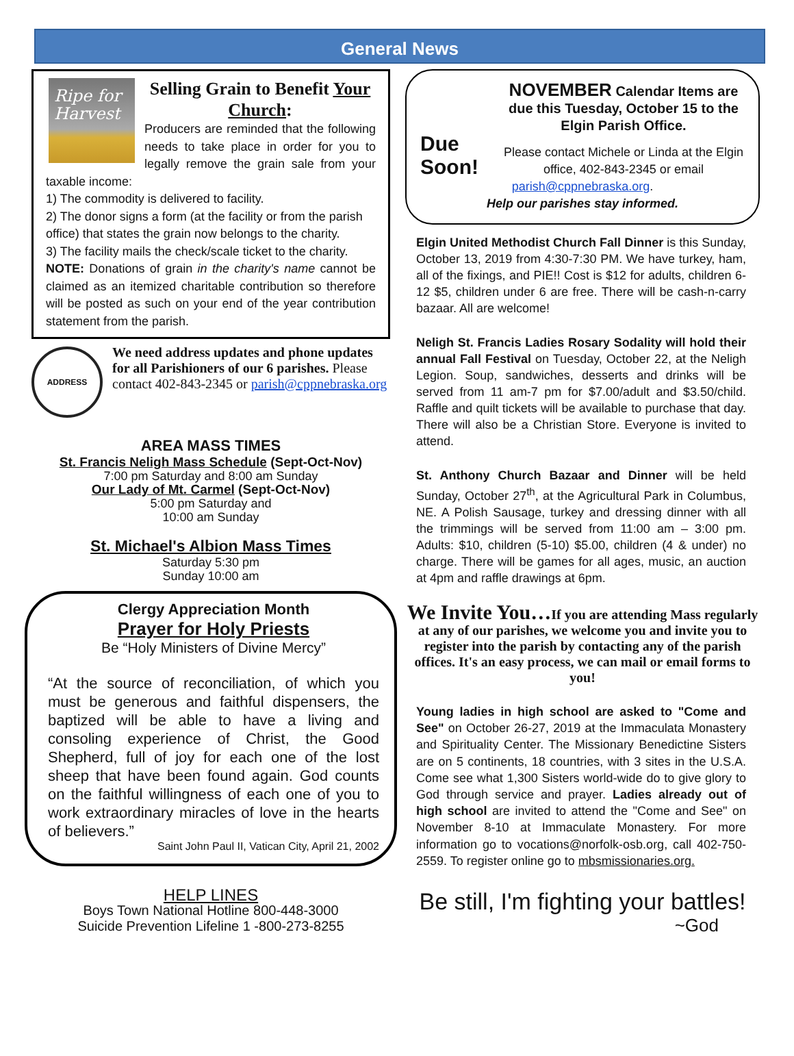General News
Ripe for Harvest
Selling Grain to Benefit Your Church:
Producers are reminded that the following needs to take place in order for you to legally remove the grain sale from your taxable income:
1) The commodity is delivered to facility.
2) The donor signs a form (at the facility or from the parish office) that states the grain now belongs to the charity.
3) The facility mails the check/scale ticket to the charity.
NOTE: Donations of grain in the charity's name cannot be claimed as an itemized charitable contribution so therefore will be posted as such on your end of the year contribution statement from the parish.
ADDRESS
We need address updates and phone updates for all Parishioners of our 6 parishes. Please contact 402-843-2345 or parish@cppnebraska.org
AREA MASS TIMES
St. Francis Neligh Mass Schedule (Sept-Oct-Nov)
7:00 pm Saturday and 8:00 am Sunday
Our Lady of Mt. Carmel (Sept-Oct-Nov)
5:00 pm Saturday and
10:00 am Sunday
St. Michael's Albion Mass Times
Saturday 5:30 pm
Sunday 10:00 am
Clergy Appreciation Month
Prayer for Holy Priests
Be “Holy Ministers of Divine Mercy”
“At the source of reconciliation, of which you must be generous and faithful dispensers, the baptized will be able to have a living and consoling experience of Christ, the Good Shepherd, full of joy for each one of the lost sheep that have been found again. God counts on the faithful willingness of each one of you to work extraordinary miracles of love in the hearts of believers.”
Saint John Paul II, Vatican City, April 21, 2002
HELP LINES
Boys Town National Hotline 800-448-3000
Suicide Prevention Lifeline 1 -800-273-8255
Due Soon!
NOVEMBER Calendar Items are due this Tuesday, October 15 to the Elgin Parish Office.
Please contact Michele or Linda at the Elgin office, 402-843-2345 or email parish@cppnebraska.org.
Help our parishes stay informed.
Elgin United Methodist Church Fall Dinner is this Sunday, October 13, 2019 from 4:30-7:30 PM. We have turkey, ham, all of the fixings, and PIE!! Cost is $12 for adults, children 6-12 $5, children under 6 are free. There will be cash-n-carry bazaar. All are welcome!
Neligh St. Francis Ladies Rosary Sodality will hold their annual Fall Festival on Tuesday, October 22, at the Neligh Legion. Soup, sandwiches, desserts and drinks will be served from 11 am-7 pm for $7.00/adult and $3.50/child. Raffle and quilt tickets will be available to purchase that day. There will also be a Christian Store. Everyone is invited to attend.
St. Anthony Church Bazaar and Dinner will be held Sunday, October 27<sup>th</sup>, at the Agricultural Park in Columbus, NE. A Polish Sausage, turkey and dressing dinner with all the trimmings will be served from 11:00 am – 3:00 pm. Adults: $10, children (5-10) $5.00, children (4 & under) no charge. There will be games for all ages, music, an auction at 4pm and raffle drawings at 6pm.
We Invite You…If you are attending Mass regularly at any of our parishes, we welcome you and invite you to register into the parish by contacting any of the parish offices. It's an easy process, we can mail or email forms to you!
Young ladies in high school are asked to "Come and See" on October 26-27, 2019 at the Immaculata Monastery and Spirituality Center. The Missionary Benedictine Sisters are on 5 continents, 18 countries, with 3 sites in the U.S.A. Come see what 1,300 Sisters world-wide do to give glory to God through service and prayer. Ladies already out of high school are invited to attend the "Come and See" on November 8-10 at Immaculate Monastery. For more information go to vocations@norfolk-osb.org, call 402-750-2559. To register online go to mbsmissionaries.org.
Be still, I'm fighting your battles!
~God